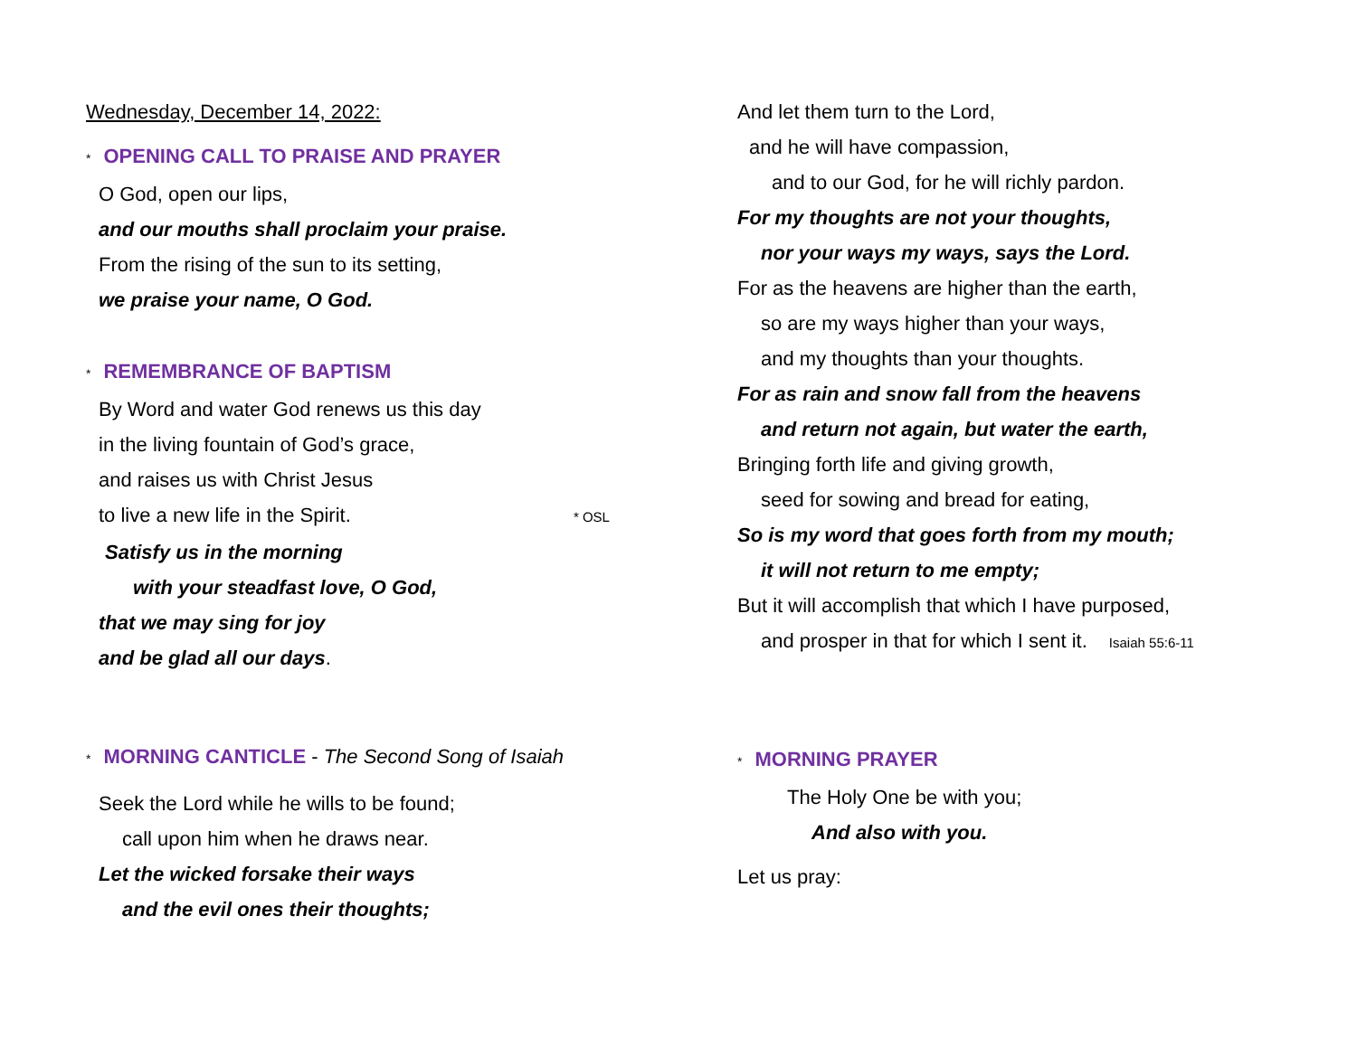Wednesday, December 14, 2022:
* OPENING CALL TO PRAISE AND PRAYER
O God, open our lips,
and our mouths shall proclaim your praise.
From the rising of the sun to its setting,
we praise your name, O God.
* REMEMBRANCE OF BAPTISM
By Word and water God renews us this day
in the living fountain of God’s grace,
and raises us with Christ Jesus
to live a new life in the Spirit. * OSL
Satisfy us in the morning
with your steadfast love, O God,
that we may sing for joy
and be glad all our days.
* MORNING CANTICLE - The Second Song of Isaiah
Seek the Lord while he wills to be found;
call upon him when he draws near.
Let the wicked forsake their ways
and the evil ones their thoughts;
And let them turn to the Lord,
and he will have compassion,
and to our God, for he will richly pardon.
For my thoughts are not your thoughts,
nor your ways my ways, says the Lord.
For as the heavens are higher than the earth,
so are my ways higher than your ways,
and my thoughts than your thoughts.
For as rain and snow fall from the heavens
and return not again, but water the earth,
Bringing forth life and giving growth,
seed for sowing and bread for eating,
So is my word that goes forth from my mouth;
it will not return to me empty;
But it will accomplish that which I have purposed,
and prosper in that for which I sent it. Isaiah 55:6-11
* MORNING PRAYER
The Holy One be with you;
And also with you.
Let us pray: